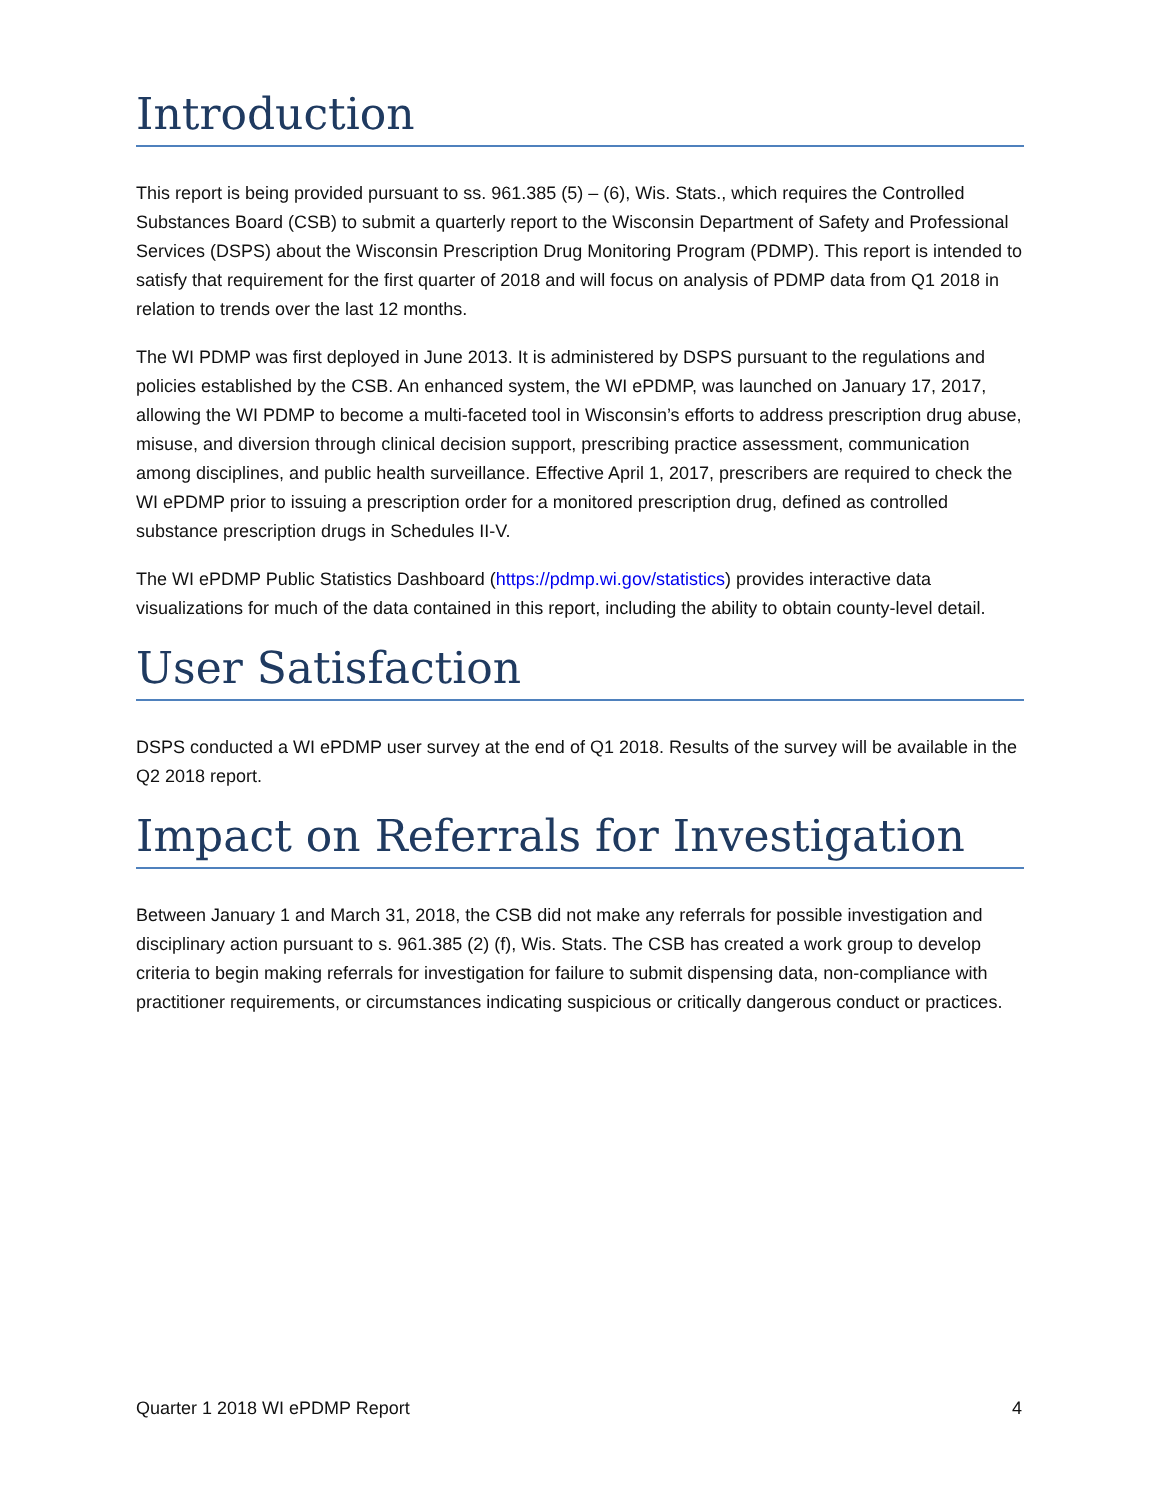Introduction
This report is being provided pursuant to ss. 961.385 (5) – (6), Wis. Stats., which requires the Controlled Substances Board (CSB) to submit a quarterly report to the Wisconsin Department of Safety and Professional Services (DSPS) about the Wisconsin Prescription Drug Monitoring Program (PDMP). This report is intended to satisfy that requirement for the first quarter of 2018 and will focus on analysis of PDMP data from Q1 2018 in relation to trends over the last 12 months.
The WI PDMP was first deployed in June 2013. It is administered by DSPS pursuant to the regulations and policies established by the CSB. An enhanced system, the WI ePDMP, was launched on January 17, 2017, allowing the WI PDMP to become a multi-faceted tool in Wisconsin’s efforts to address prescription drug abuse, misuse, and diversion through clinical decision support, prescribing practice assessment, communication among disciplines, and public health surveillance. Effective April 1, 2017, prescribers are required to check the WI ePDMP prior to issuing a prescription order for a monitored prescription drug, defined as controlled substance prescription drugs in Schedules II-V.
The WI ePDMP Public Statistics Dashboard (https://pdmp.wi.gov/statistics) provides interactive data visualizations for much of the data contained in this report, including the ability to obtain county-level detail.
User Satisfaction
DSPS conducted a WI ePDMP user survey at the end of Q1 2018. Results of the survey will be available in the Q2 2018 report.
Impact on Referrals for Investigation
Between January 1 and March 31, 2018, the CSB did not make any referrals for possible investigation and disciplinary action pursuant to s. 961.385 (2) (f), Wis. Stats. The CSB has created a work group to develop criteria to begin making referrals for investigation for failure to submit dispensing data, non-compliance with practitioner requirements, or circumstances indicating suspicious or critically dangerous conduct or practices.
Quarter 1 2018 WI ePDMP Report 4